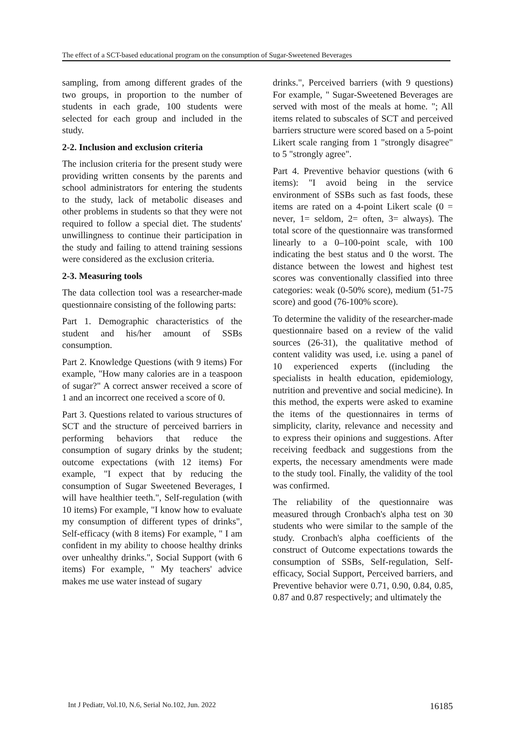The effect of a SCT-based educational program on the consumption of Sugar-Sweetened Beverages
sampling, from among different grades of the two groups, in proportion to the number of students in each grade, 100 students were selected for each group and included in the study.
2-2. Inclusion and exclusion criteria
The inclusion criteria for the present study were providing written consents by the parents and school administrators for entering the students to the study, lack of metabolic diseases and other problems in students so that they were not required to follow a special diet. The students' unwillingness to continue their participation in the study and failing to attend training sessions were considered as the exclusion criteria.
2-3. Measuring tools
The data collection tool was a researcher-made questionnaire consisting of the following parts:
Part 1. Demographic characteristics of the student and his/her amount of SSBs consumption.
Part 2. Knowledge Questions (with 9 items) For example, "How many calories are in a teaspoon of sugar?" A correct answer received a score of 1 and an incorrect one received a score of 0.
Part 3. Questions related to various structures of SCT and the structure of perceived barriers in performing behaviors that reduce the consumption of sugary drinks by the student; outcome expectations (with 12 items) For example, "I expect that by reducing the consumption of Sugar Sweetened Beverages, I will have healthier teeth.", Self-regulation (with 10 items) For example, "I know how to evaluate my consumption of different types of drinks", Self-efficacy (with 8 items) For example, " I am confident in my ability to choose healthy drinks over unhealthy drinks.", Social Support (with 6 items) For example, " My teachers' advice makes me use water instead of sugary
drinks.", Perceived barriers (with 9 questions) For example, " Sugar-Sweetened Beverages are served with most of the meals at home. "; All items related to subscales of SCT and perceived barriers structure were scored based on a 5-point Likert scale ranging from 1 "strongly disagree" to 5 "strongly agree".
Part 4. Preventive behavior questions (with 6 items): "I avoid being in the service environment of SSBs such as fast foods, these items are rated on a 4-point Likert scale (0 = never, 1= seldom, 2= often, 3= always). The total score of the questionnaire was transformed linearly to a 0–100-point scale, with 100 indicating the best status and 0 the worst. The distance between the lowest and highest test scores was conventionally classified into three categories: weak (0-50% score), medium (51-75 score) and good (76-100% score).
To determine the validity of the researcher-made questionnaire based on a review of the valid sources (26-31), the qualitative method of content validity was used, i.e. using a panel of 10 experienced experts ((including the specialists in health education, epidemiology, nutrition and preventive and social medicine). In this method, the experts were asked to examine the items of the questionnaires in terms of simplicity, clarity, relevance and necessity and to express their opinions and suggestions. After receiving feedback and suggestions from the experts, the necessary amendments were made to the study tool. Finally, the validity of the tool was confirmed.
The reliability of the questionnaire was measured through Cronbach's alpha test on 30 students who were similar to the sample of the study. Cronbach's alpha coefficients of the construct of Outcome expectations towards the consumption of SSBs, Self-regulation, Self-efficacy, Social Support, Perceived barriers, and Preventive behavior were 0.71, 0.90, 0.84, 0.85, 0.87 and 0.87 respectively; and ultimately the
Int J Pediatr, Vol.10, N.6, Serial No.102, Jun. 2022 16185